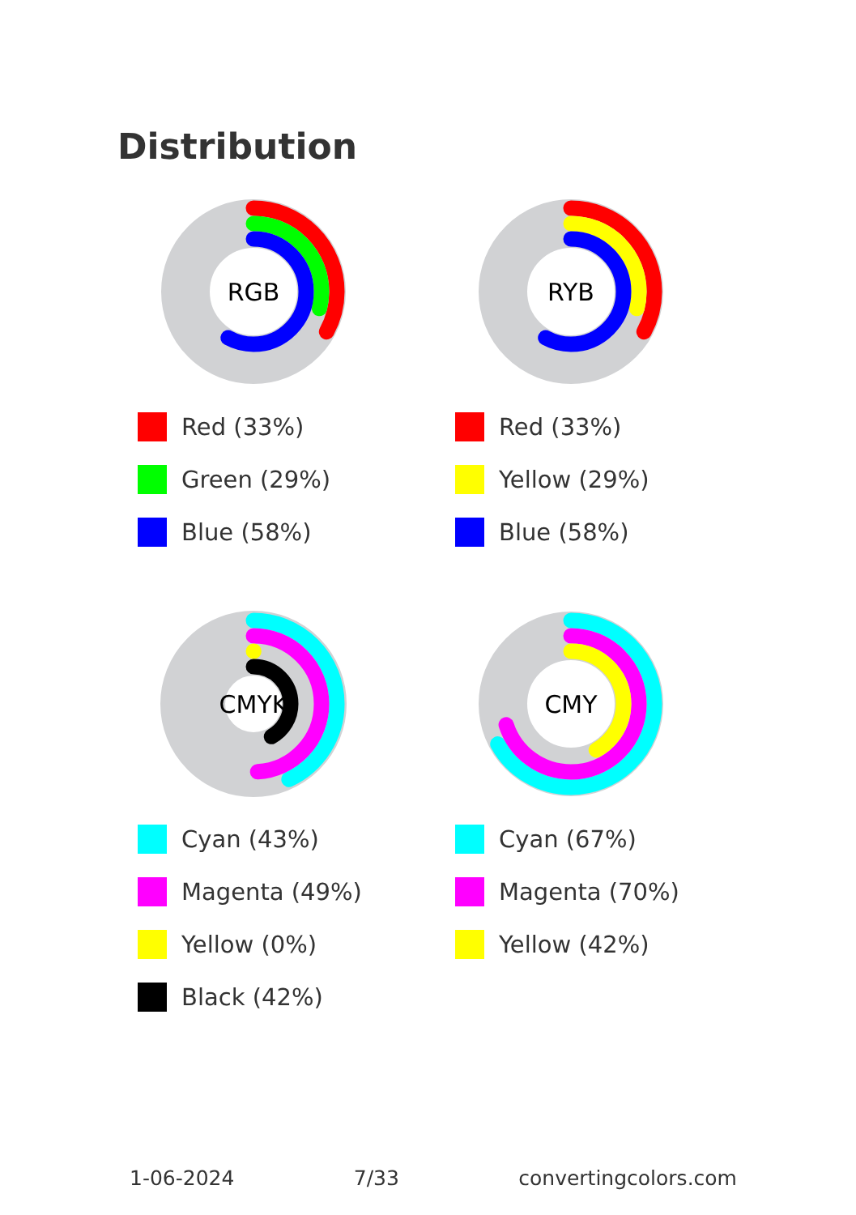Distribution
RGB
Red (33%)
Green (29%)
Blue (58%)
RYB
Red (33%)
Yellow (29%)
Blue (58%)
CMYK
Cyan (43%)
Magenta (49%)
Yellow (0%)
Black (42%)
CMY
Cyan (67%)
Magenta (70%)
Yellow (42%)
1-06-2024 7/33 convertingcolors.com